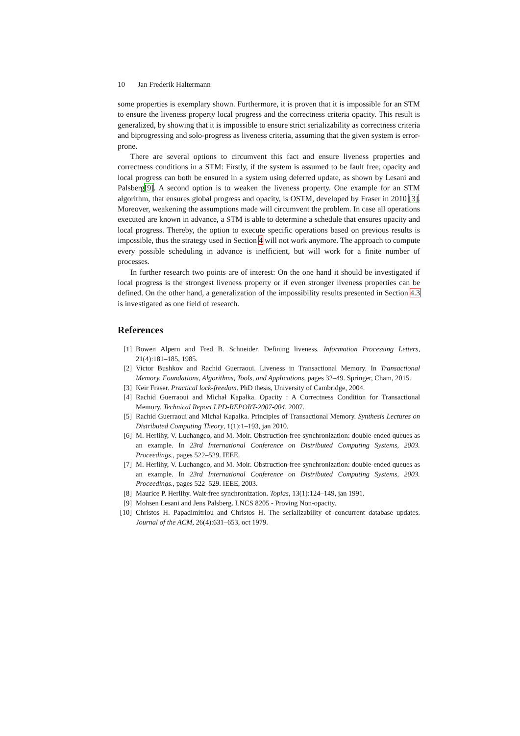10 Jan Frederik Haltermann
some properties is exemplary shown. Furthermore, it is proven that it is impossible for an STM to ensure the liveness property local progress and the correctness criteria opacity. This result is generalized, by showing that it is impossible to ensure strict serializability as correctness criteria and biprogressing and solo-progress as liveness criteria, assuming that the given system is error-prone.
There are several options to circumvent this fact and ensure liveness properties and correctness conditions in a STM: Firstly, if the system is assumed to be fault free, opacity and local progress can both be ensured in a system using deferred update, as shown by Lesani and Palsberg[9]. A second option is to weaken the liveness property. One example for an STM algorithm, that ensures global progress and opacity, is OSTM, developed by Fraser in 2010 [3]. Moreover, weakening the assumptions made will circumvent the problem. In case all operations executed are known in advance, a STM is able to determine a schedule that ensures opacity and local progress. Thereby, the option to execute specific operations based on previous results is impossible, thus the strategy used in Section 4 will not work anymore. The approach to compute every possible scheduling in advance is inefficient, but will work for a finite number of processes.
In further research two points are of interest: On the one hand it should be investigated if local progress is the strongest liveness property or if even stronger liveness properties can be defined. On the other hand, a generalization of the impossibility results presented in Section 4.3 is investigated as one field of research.
References
[1] Bowen Alpern and Fred B. Schneider. Defining liveness. Information Processing Letters, 21(4):181–185, 1985.
[2] Victor Bushkov and Rachid Guerraoui. Liveness in Transactional Memory. In Transactional Memory. Foundations, Algorithms, Tools, and Applications, pages 32–49. Springer, Cham, 2015.
[3] Keir Fraser. Practical lock-freedom. PhD thesis, University of Cambridge, 2004.
[4] Rachid Guerraoui and Michał Kapałka. Opacity : A Correctness Condition for Transactional Memory. Technical Report LPD-REPORT-2007-004, 2007.
[5] Rachid Guerraoui and Michał Kapałka. Principles of Transactional Memory. Synthesis Lectures on Distributed Computing Theory, 1(1):1–193, jan 2010.
[6] M. Herlihy, V. Luchangco, and M. Moir. Obstruction-free synchronization: double-ended queues as an example. In 23rd International Conference on Distributed Computing Systems, 2003. Proceedings., pages 522–529. IEEE.
[7] M. Herlihy, V. Luchangco, and M. Moir. Obstruction-free synchronization: double-ended queues as an example. In 23rd International Conference on Distributed Computing Systems, 2003. Proceedings., pages 522–529. IEEE, 2003.
[8] Maurice P. Herlihy. Wait-free synchronization. Toplas, 13(1):124–149, jan 1991.
[9] Mohsen Lesani and Jens Palsberg. LNCS 8205 - Proving Non-opacity.
[10] Christos H. Papadimitriou and Christos H. The serializability of concurrent database updates. Journal of the ACM, 26(4):631–653, oct 1979.